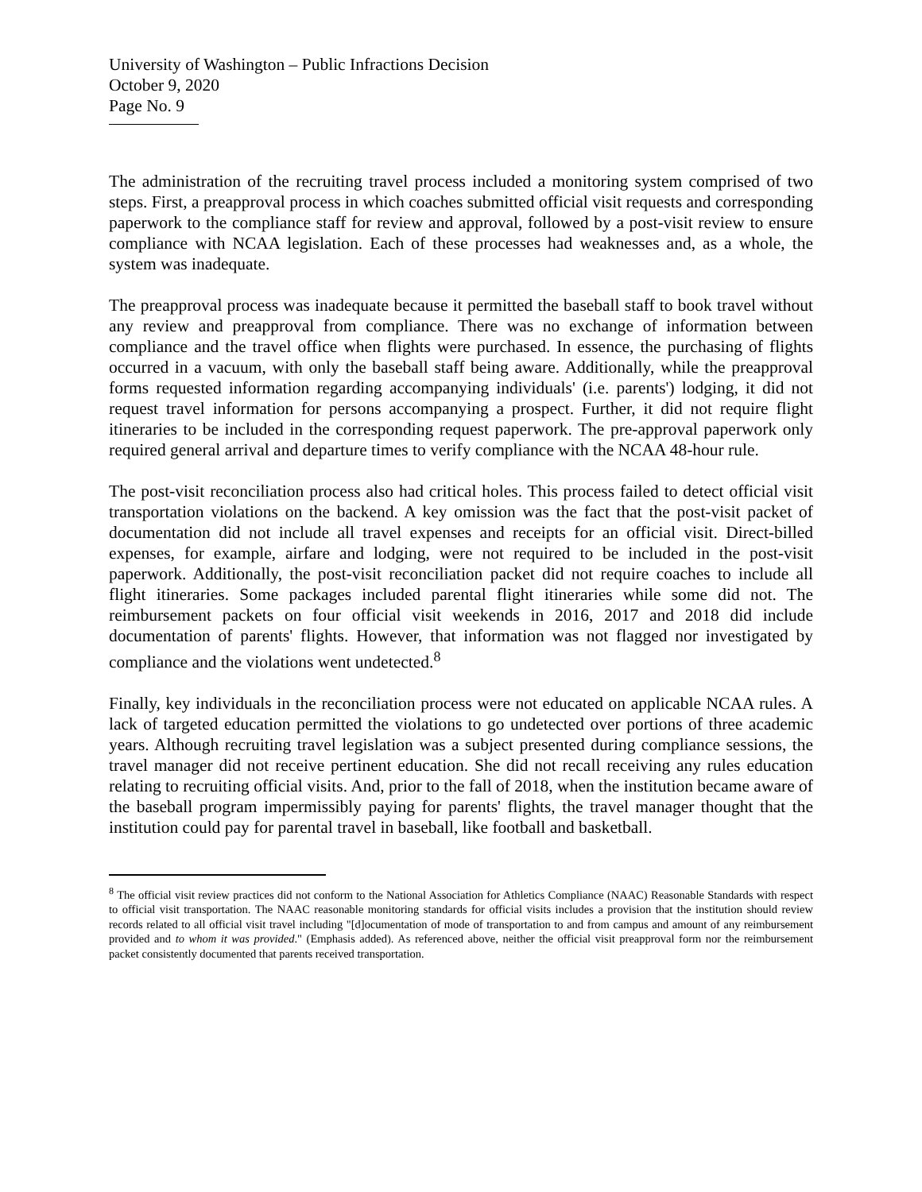University of Washington – Public Infractions Decision
October 9, 2020
Page No. 9
The administration of the recruiting travel process included a monitoring system comprised of two steps. First, a preapproval process in which coaches submitted official visit requests and corresponding paperwork to the compliance staff for review and approval, followed by a post-visit review to ensure compliance with NCAA legislation. Each of these processes had weaknesses and, as a whole, the system was inadequate.
The preapproval process was inadequate because it permitted the baseball staff to book travel without any review and preapproval from compliance. There was no exchange of information between compliance and the travel office when flights were purchased. In essence, the purchasing of flights occurred in a vacuum, with only the baseball staff being aware. Additionally, while the preapproval forms requested information regarding accompanying individuals' (i.e. parents') lodging, it did not request travel information for persons accompanying a prospect. Further, it did not require flight itineraries to be included in the corresponding request paperwork. The pre-approval paperwork only required general arrival and departure times to verify compliance with the NCAA 48-hour rule.
The post-visit reconciliation process also had critical holes. This process failed to detect official visit transportation violations on the backend. A key omission was the fact that the post-visit packet of documentation did not include all travel expenses and receipts for an official visit. Direct-billed expenses, for example, airfare and lodging, were not required to be included in the post-visit paperwork. Additionally, the post-visit reconciliation packet did not require coaches to include all flight itineraries. Some packages included parental flight itineraries while some did not. The reimbursement packets on four official visit weekends in 2016, 2017 and 2018 did include documentation of parents' flights. However, that information was not flagged nor investigated by compliance and the violations went undetected.<sup>8</sup>
Finally, key individuals in the reconciliation process were not educated on applicable NCAA rules. A lack of targeted education permitted the violations to go undetected over portions of three academic years. Although recruiting travel legislation was a subject presented during compliance sessions, the travel manager did not receive pertinent education. She did not recall receiving any rules education relating to recruiting official visits. And, prior to the fall of 2018, when the institution became aware of the baseball program impermissibly paying for parents' flights, the travel manager thought that the institution could pay for parental travel in baseball, like football and basketball.
<sup>8</sup> The official visit review practices did not conform to the National Association for Athletics Compliance (NAAC) Reasonable Standards with respect to official visit transportation. The NAAC reasonable monitoring standards for official visits includes a provision that the institution should review records related to all official visit travel including "[d]ocumentation of mode of transportation to and from campus and amount of any reimbursement provided and to whom it was provided." (Emphasis added). As referenced above, neither the official visit preapproval form nor the reimbursement packet consistently documented that parents received transportation.